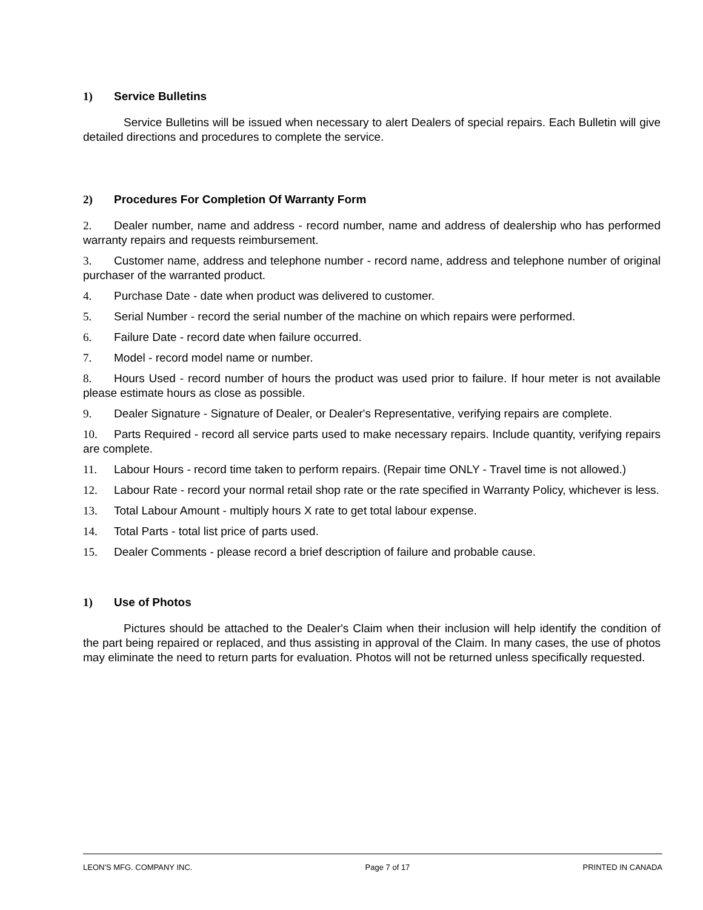1) Service Bulletins
Service Bulletins will be issued when necessary to alert Dealers of special repairs. Each Bulletin will give detailed directions and procedures to complete the service.
2) Procedures For Completion Of Warranty Form
2. Dealer number, name and address - record number, name and address of dealership who has performed warranty repairs and requests reimbursement.
3. Customer name, address and telephone number - record name, address and telephone number of original purchaser of the warranted product.
4. Purchase Date - date when product was delivered to customer.
5. Serial Number - record the serial number of the machine on which repairs were performed.
6. Failure Date - record date when failure occurred.
7. Model - record model name or number.
8. Hours Used - record number of hours the product was used prior to failure. If hour meter is not available please estimate hours as close as possible.
9. Dealer Signature - Signature of Dealer, or Dealer's Representative, verifying repairs are complete.
10. Parts Required - record all service parts used to make necessary repairs. Include quantity, verifying repairs are complete.
11. Labour Hours - record time taken to perform repairs. (Repair time ONLY - Travel time is not allowed.)
12. Labour Rate - record your normal retail shop rate or the rate specified in Warranty Policy, whichever is less.
13. Total Labour Amount - multiply hours X rate to get total labour expense.
14. Total Parts - total list price of parts used.
15. Dealer Comments - please record a brief description of failure and probable cause.
1) Use of Photos
Pictures should be attached to the Dealer's Claim when their inclusion will help identify the condition of the part being repaired or replaced, and thus assisting in approval of the Claim. In many cases, the use of photos may eliminate the need to return parts for evaluation. Photos will not be returned unless specifically requested.
LEON'S MFG. COMPANY INC. Page 7 of 17 PRINTED IN CANADA